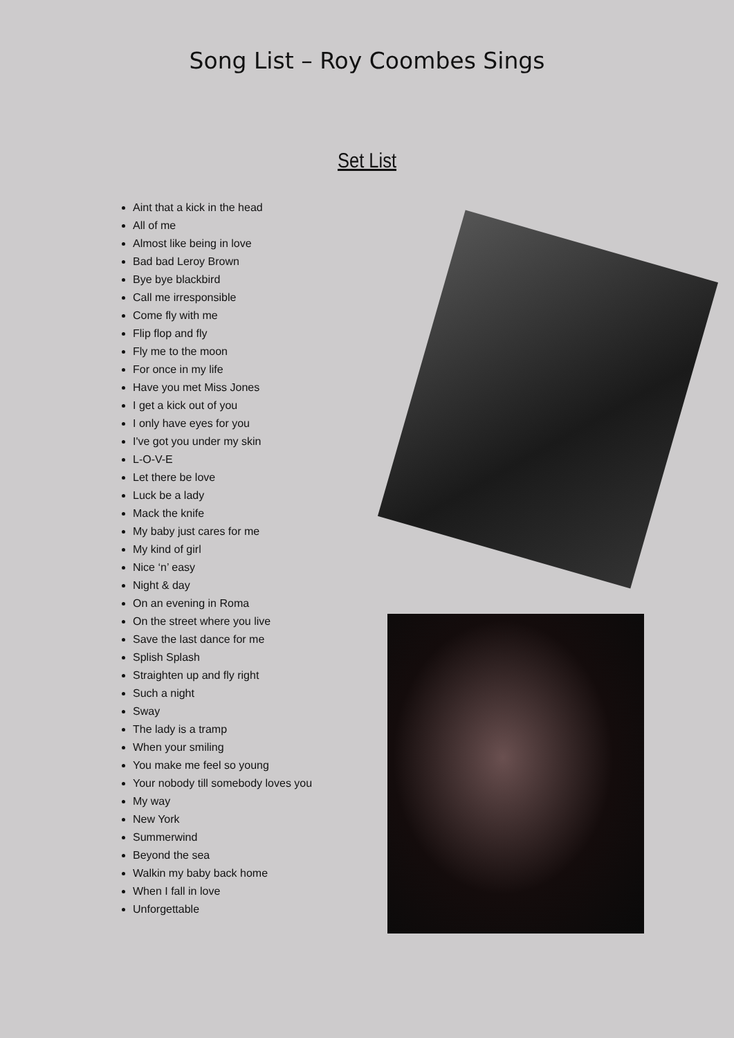Song List – Roy Coombes Sings
Set List
Aint that a kick in the head
All of me
Almost like being in love
Bad bad Leroy Brown
Bye bye blackbird
Call me irresponsible
Come fly with me
Flip flop and fly
Fly me to the moon
For once in my life
Have you met Miss Jones
I get a kick out of you
I only have eyes for you
I've got you under my skin
L-O-V-E
Let there be love
Luck be a lady
Mack the knife
My baby just cares for me
My kind of girl
Nice ‘n’ easy
Night & day
On an evening in Roma
On the street where you live
Save the last dance for me
Splish Splash
Straighten up and fly right
Such a night
Sway
The lady is a tramp
When your smiling
You make me feel so young
Your nobody till somebody loves you
My way
New York
Summerwind
Beyond the sea
Walkin my baby back home
When I fall in love
Unforgettable